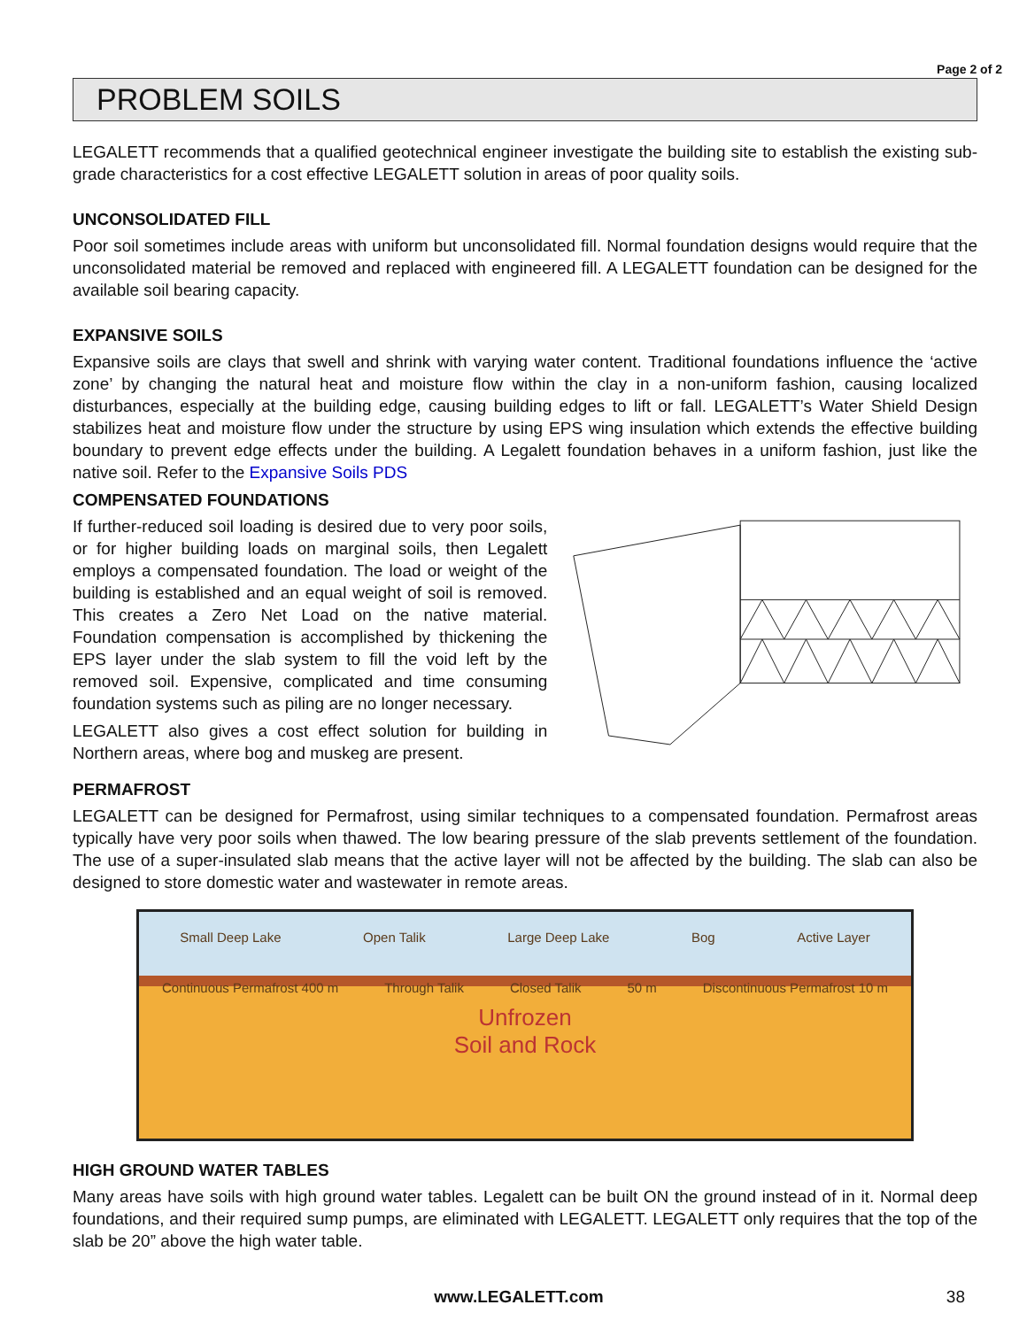Page 2 of 2
PROBLEM SOILS
LEGALETT recommends that a qualified geotechnical engineer investigate the building site to establish the existing sub-grade characteristics for a cost effective LEGALETT solution in areas of poor quality soils.
UNCONSOLIDATED FILL
Poor soil sometimes include areas with uniform but unconsolidated fill. Normal foundation designs would require that the unconsolidated material be removed and replaced with engineered fill. A LEGALETT foundation can be designed for the available soil bearing capacity.
EXPANSIVE SOILS
Expansive soils are clays that swell and shrink with varying water content. Traditional foundations influence the ‘active zone’ by changing the natural heat and moisture flow within the clay in a non-uniform fashion, causing localized disturbances, especially at the building edge, causing building edges to lift or fall. LEGALETT’s Water Shield Design stabilizes heat and moisture flow under the structure by using EPS wing insulation which extends the effective building boundary to prevent edge effects under the building. A Legalett foundation behaves in a uniform fashion, just like the native soil. Refer to the Expansive Soils PDS
COMPENSATED FOUNDATIONS
If further-reduced soil loading is desired due to very poor soils, or for higher building loads on marginal soils, then Legalett employs a compensated foundation. The load or weight of the building is established and an equal weight of soil is removed. This creates a Zero Net Load on the native material. Foundation compensation is accomplished by thickening the EPS layer under the slab system to fill the void left by the removed soil. Expensive, complicated and time consuming foundation systems such as piling are no longer necessary.
LEGALETT also gives a cost effect solution for building in Northern areas, where bog and muskeg are present.
PERMAFROST
LEGALETT can be designed for Permafrost, using similar techniques to a compensated foundation. Permafrost areas typically have very poor soils when thawed. The low bearing pressure of the slab prevents settlement of the foundation. The use of a super-insulated slab means that the active layer will not be affected by the building. The slab can also be designed to store domestic water and wastewater in remote areas.
Small Deep Lake Open Talik Large Deep Lake Bog Active Layer
Continuous Permafrost 400 m Through Talik Closed Talik 50 m Discontinuous Permafrost 10 m
Unfrozen
Soil and Rock
HIGH GROUND WATER TABLES
Many areas have soils with high ground water tables. Legalett can be built ON the ground instead of in it. Normal deep foundations, and their required sump pumps, are eliminated with LEGALETT. LEGALETT only requires that the top of the slab be 20” above the high water table.
www.LEGALETT.com 38